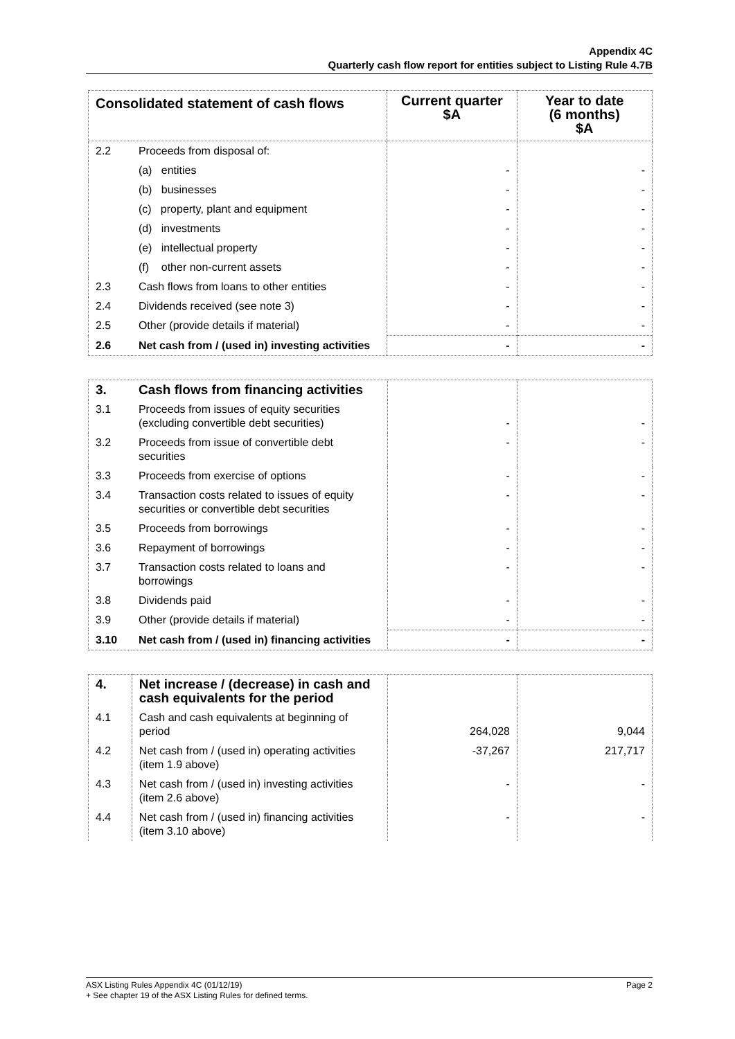Appendix 4C
Quarterly cash flow report for entities subject to Listing Rule 4.7B
| Consolidated statement of cash flows | | Current quarter $A | Year to date (6 months) $A |
| --- | --- | --- | --- |
| 2.2 | Proceeds from disposal of: | | |
| | (a) entities | - | - |
| | (b) businesses | - | - |
| | (c) property, plant and equipment | - | - |
| | (d) investments | - | - |
| | (e) intellectual property | - | - |
| | (f) other non-current assets | - | - |
| 2.3 | Cash flows from loans to other entities | - | - |
| 2.4 | Dividends received (see note 3) | - | - |
| 2.5 | Other (provide details if material) | - | - |
| 2.6 | Net cash from / (used in) investing activities | - | - |
| 3. | Cash flows from financing activities | | |
| 3.1 | Proceeds from issues of equity securities (excluding convertible debt securities) | - | - |
| 3.2 | Proceeds from issue of convertible debt securities | - | - |
| 3.3 | Proceeds from exercise of options | - | - |
| 3.4 | Transaction costs related to issues of equity securities or convertible debt securities | - | - |
| 3.5 | Proceeds from borrowings | - | - |
| 3.6 | Repayment of borrowings | - | - |
| 3.7 | Transaction costs related to loans and borrowings | - | - |
| 3.8 | Dividends paid | - | - |
| 3.9 | Other (provide details if material) | - | - |
| 3.10 | Net cash from / (used in) financing activities | - | - |
| 4. | Net increase / (decrease) in cash and cash equivalents for the period | | |
| 4.1 | Cash and cash equivalents at beginning of period | 264,028 | 9,044 |
| 4.2 | Net cash from / (used in) operating activities (item 1.9 above) | -37,267 | 217,717 |
| 4.3 | Net cash from / (used in) investing activities (item 2.6 above) | - | - |
| 4.4 | Net cash from / (used in) financing activities (item 3.10 above) | - | - |
Page 2 ASX Listing Rules Appendix 4C (01/12/19)
+ See chapter 19 of the ASX Listing Rules for defined terms.